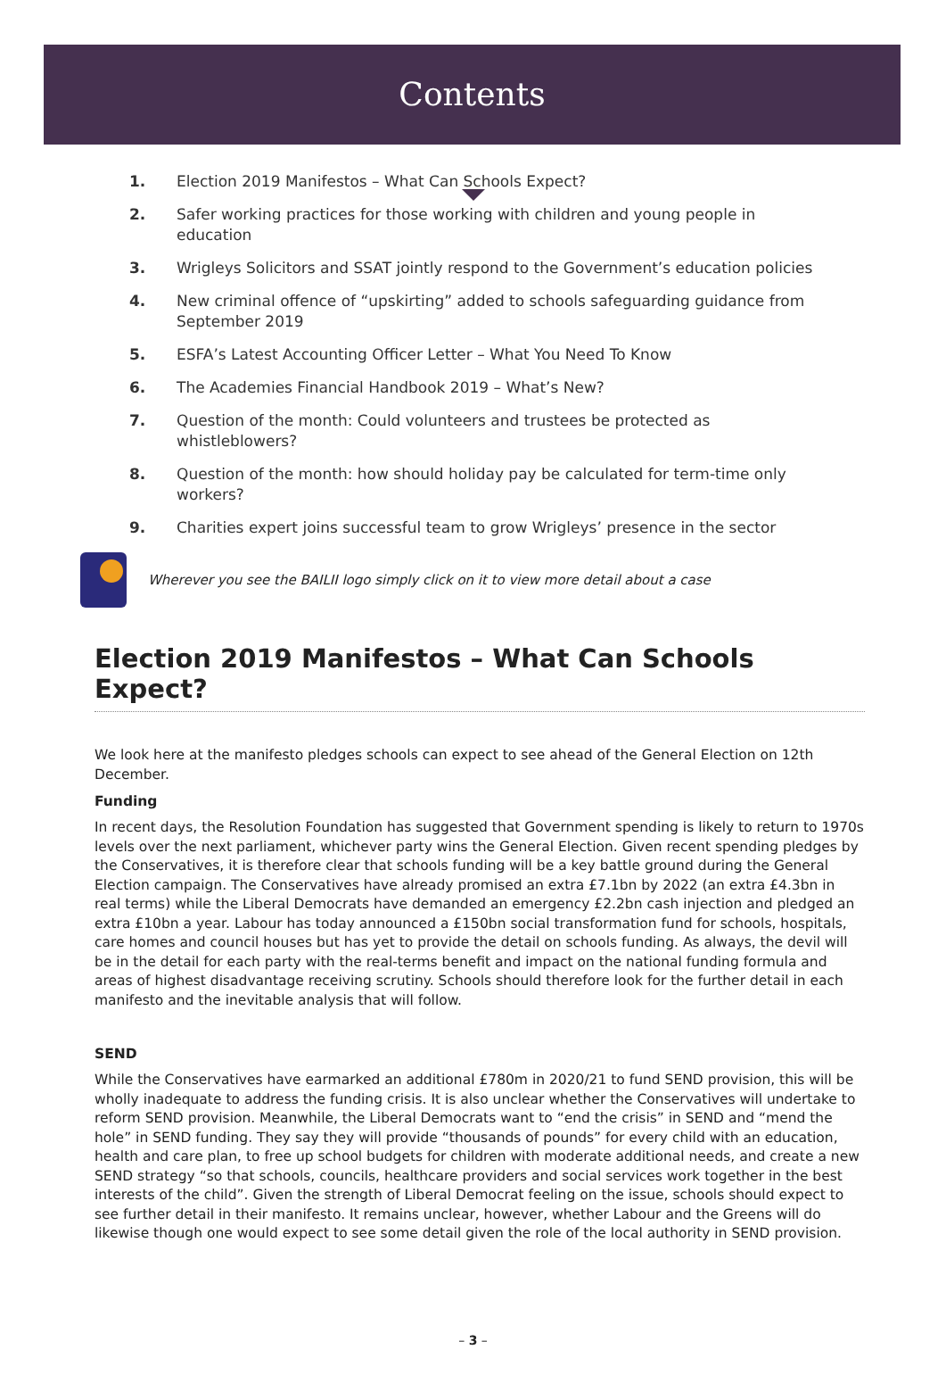Contents
1. Election 2019 Manifestos – What Can Schools Expect?
2. Safer working practices for those working with children and young people in education
3. Wrigleys Solicitors and SSAT jointly respond to the Government’s education policies
4. New criminal offence of “upskirting” added to schools safeguarding guidance from September 2019
5. ESFA’s Latest Accounting Officer Letter – What You Need To Know
6. The Academies Financial Handbook 2019 – What’s New?
7. Question of the month: Could volunteers and trustees be protected as whistleblowers?
8. Question of the month: how should holiday pay be calculated for term-time only workers?
9. Charities expert joins successful team to grow Wrigleys’ presence in the sector
Wherever you see the BAILII logo simply click on it to view more detail about a case
Election 2019 Manifestos – What Can Schools Expect?
We look here at the manifesto pledges schools can expect to see ahead of the General Election on 12th December.
Funding
In recent days, the Resolution Foundation has suggested that Government spending is likely to return to 1970s levels over the next parliament, whichever party wins the General Election. Given recent spending pledges by the Conservatives, it is therefore clear that schools funding will be a key battle ground during the General Election campaign. The Conservatives have already promised an extra £7.1bn by 2022 (an extra £4.3bn in real terms) while the Liberal Democrats have demanded an emergency £2.2bn cash injection and pledged an extra £10bn a year. Labour has today announced a £150bn social transformation fund for schools, hospitals, care homes and council houses but has yet to provide the detail on schools funding. As always, the devil will be in the detail for each party with the real-terms benefit and impact on the national funding formula and areas of highest disadvantage receiving scrutiny. Schools should therefore look for the further detail in each manifesto and the inevitable analysis that will follow.
SEND
While the Conservatives have earmarked an additional £780m in 2020/21 to fund SEND provision, this will be wholly inadequate to address the funding crisis. It is also unclear whether the Conservatives will undertake to reform SEND provision. Meanwhile, the Liberal Democrats want to “end the crisis” in SEND and “mend the hole” in SEND funding. They say they will provide “thousands of pounds” for every child with an education, health and care plan, to free up school budgets for children with moderate additional needs, and create a new SEND strategy “so that schools, councils, healthcare providers and social services work together in the best interests of the child”. Given the strength of Liberal Democrat feeling on the issue, schools should expect to see further detail in their manifesto. It remains unclear, however, whether Labour and the Greens will do likewise though one would expect to see some detail given the role of the local authority in SEND provision.
– 3 –